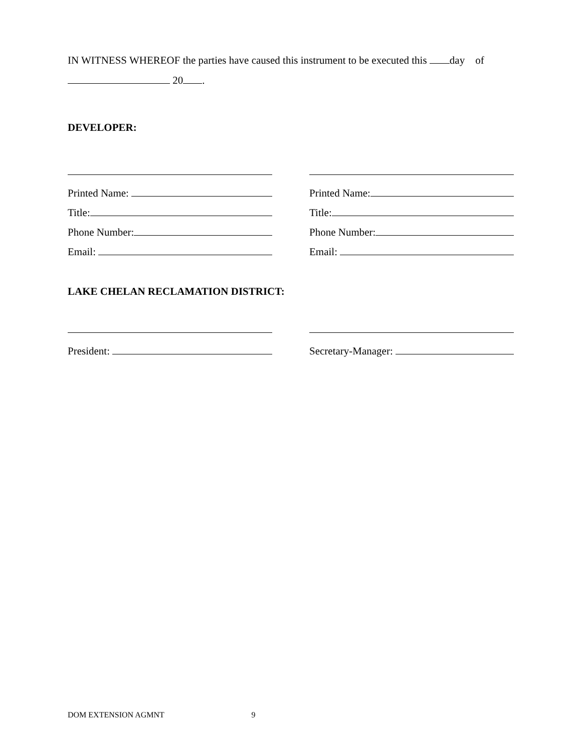IN WITNESS WHEREOF the parties have caused this instrument to be executed this day of
20 .
DEVELOPER:
Printed Name:
Title:
Phone Number:
Email:
Printed Name:
Title:
Phone Number:
Email:
LAKE CHELAN RECLAMATION DISTRICT:
President: Secretary-Manager:
DOM EXTENSION AGMNT 9